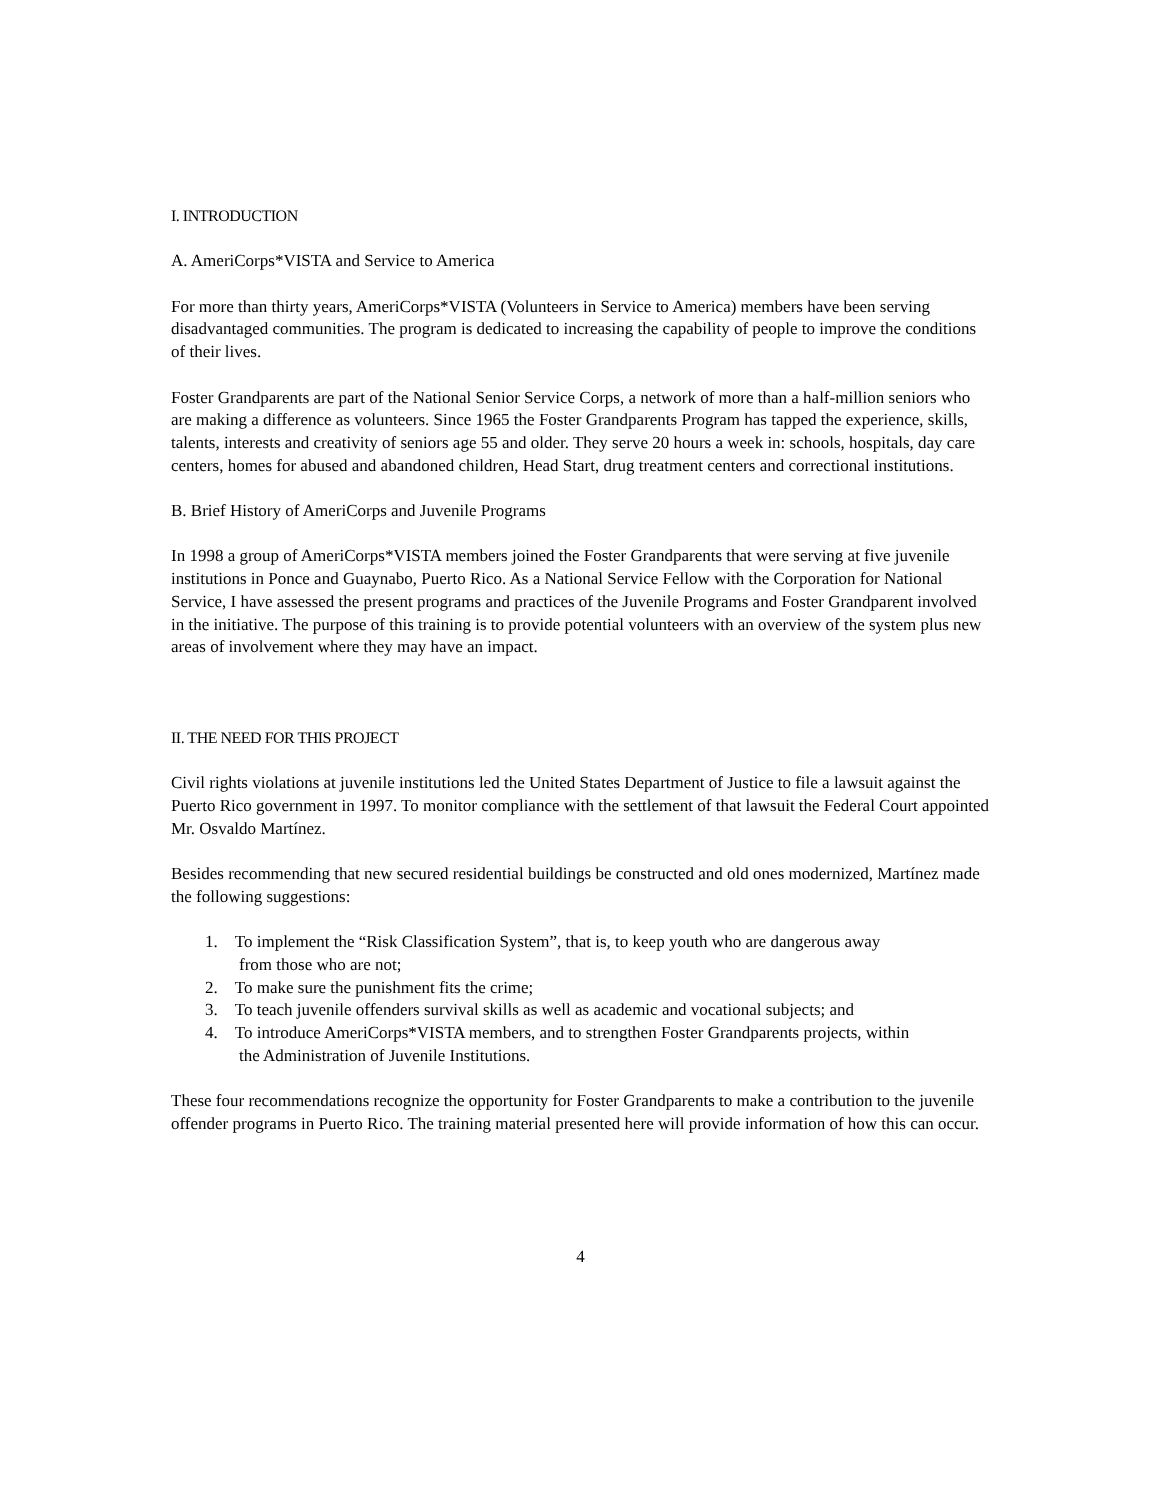I. INTRODUCTION
A. AmeriCorps*VISTA and Service to America
For more than thirty years, AmeriCorps*VISTA (Volunteers in Service to America) members have been serving disadvantaged communities. The program is dedicated to increasing the capability of people to improve the conditions of their lives.
Foster Grandparents are part of the National Senior Service Corps, a network of more than a half-million seniors who are making a difference as volunteers. Since 1965 the Foster Grandparents Program has tapped the experience, skills, talents, interests and creativity of seniors age 55 and older. They serve 20 hours a week in: schools, hospitals, day care centers, homes for abused and abandoned children, Head Start, drug treatment centers and correctional institutions.
B. Brief History of AmeriCorps and Juvenile Programs
In 1998 a group of AmeriCorps*VISTA members joined the Foster Grandparents that were serving at five juvenile institutions in Ponce and Guaynabo, Puerto Rico. As a National Service Fellow with the Corporation for National Service, I have assessed the present programs and practices of the Juvenile Programs and Foster Grandparent involved in the initiative. The purpose of this training is to provide potential volunteers with an overview of the system plus new areas of involvement where they may have an impact.
II. THE NEED FOR THIS PROJECT
Civil rights violations at juvenile institutions led the United States Department of Justice to file a lawsuit against the Puerto Rico government in 1997. To monitor compliance with the settlement of that lawsuit the Federal Court appointed Mr. Osvaldo Martínez.
Besides recommending that new secured residential buildings be constructed and old ones modernized, Martínez made the following suggestions:
1. To implement the “Risk Classification System”, that is, to keep youth who are dangerous away
from those who are not;
2. To make sure the punishment fits the crime;
3. To teach juvenile offenders survival skills as well as academic and vocational subjects; and
4. To introduce AmeriCorps*VISTA members, and to strengthen Foster Grandparents projects, within
the Administration of Juvenile Institutions.
These four recommendations recognize the opportunity for Foster Grandparents to make a contribution to the juvenile offender programs in Puerto Rico. The training material presented here will provide information of how this can occur.
4